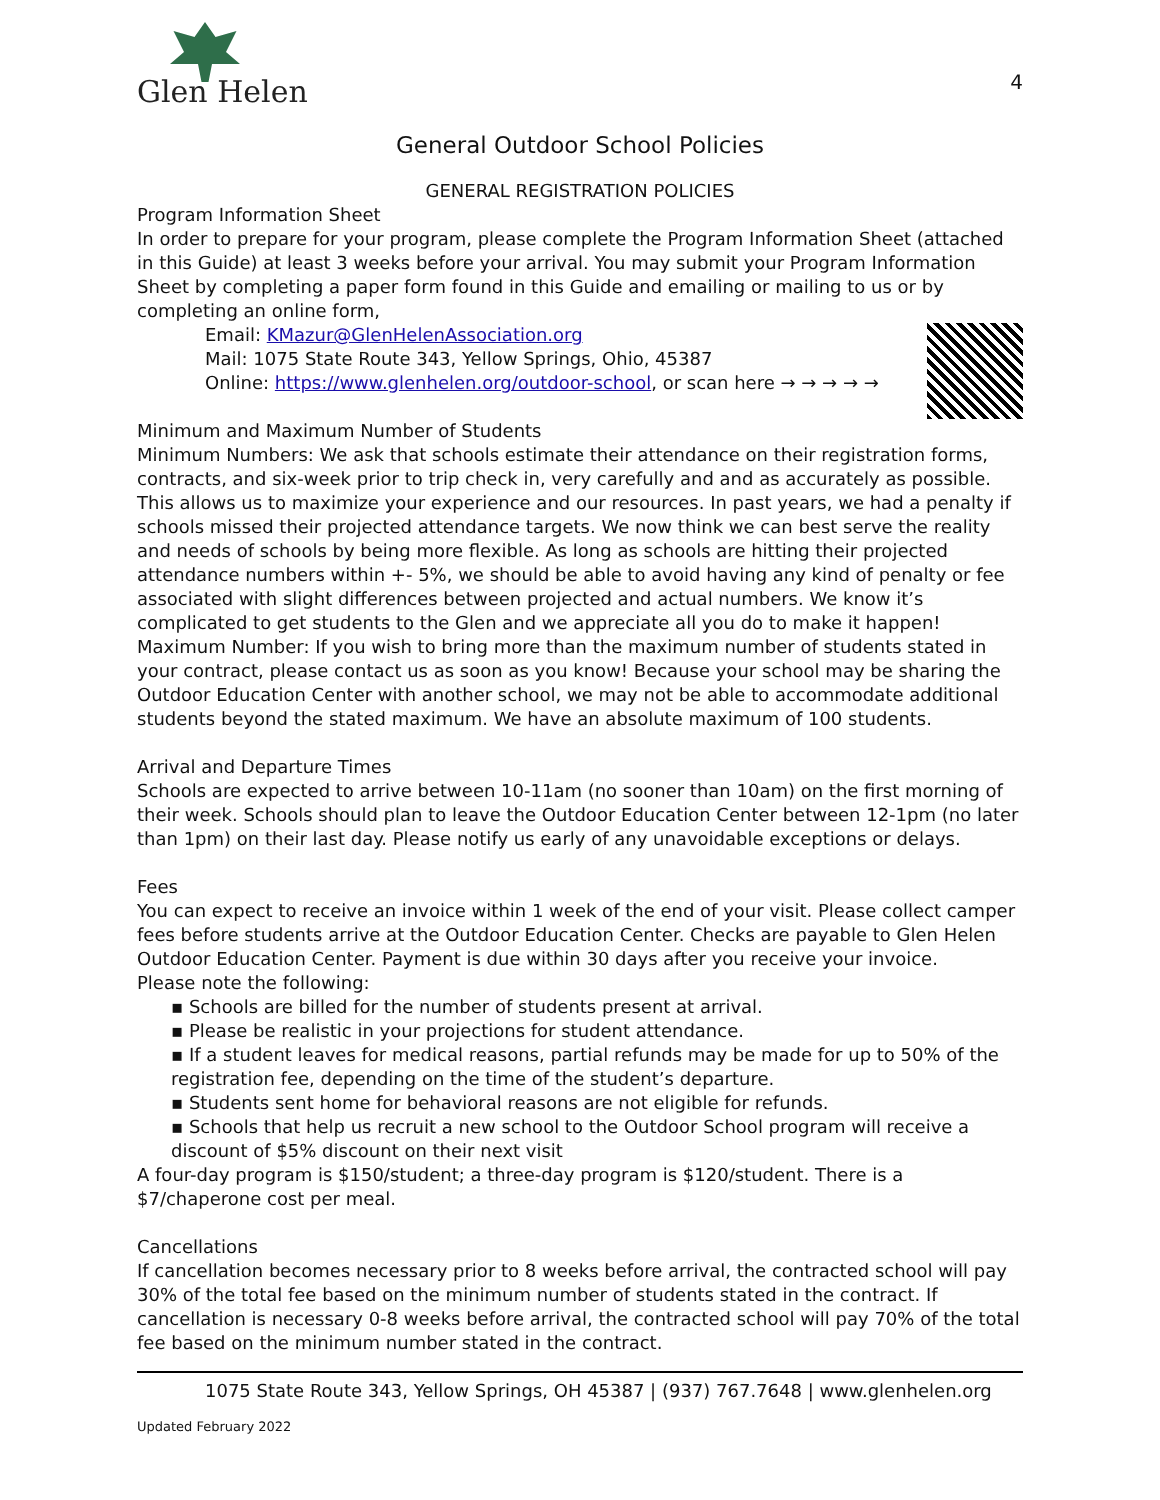Glen Helen
4
General Outdoor School Policies
GENERAL REGISTRATION POLICIES
Program Information Sheet
In order to prepare for your program, please complete the Program Information Sheet (attached in this Guide) at least 3 weeks before your arrival. You may submit your Program Information Sheet by completing a paper form found in this Guide and emailing or mailing to us or by completing an online form,
Email: KMazur@GlenHelenAssociation.org
Mail: 1075 State Route 343, Yellow Springs, Ohio, 45387
Online: https://www.glenhelen.org/outdoor-school, or scan here → → → → →
Minimum and Maximum Number of Students
Minimum Numbers: We ask that schools estimate their attendance on their registration forms, contracts, and six-week prior to trip check in, very carefully and and as accurately as possible. This allows us to maximize your experience and our resources. In past years, we had a penalty if schools missed their projected attendance targets. We now think we can best serve the reality and needs of schools by being more flexible. As long as schools are hitting their projected attendance numbers within +- 5%, we should be able to avoid having any kind of penalty or fee associated with slight differences between projected and actual numbers. We know it’s complicated to get students to the Glen and we appreciate all you do to make it happen!
Maximum Number: If you wish to bring more than the maximum number of students stated in your contract, please contact us as soon as you know! Because your school may be sharing the Outdoor Education Center with another school, we may not be able to accommodate additional students beyond the stated maximum. We have an absolute maximum of 100 students.
Arrival and Departure Times
Schools are expected to arrive between 10-11am (no sooner than 10am) on the first morning of their week. Schools should plan to leave the Outdoor Education Center between 12-1pm (no later than 1pm) on their last day. Please notify us early of any unavoidable exceptions or delays.
Fees
You can expect to receive an invoice within 1 week of the end of your visit. Please collect camper fees before students arrive at the Outdoor Education Center. Checks are payable to Glen Helen Outdoor Education Center. Payment is due within 30 days after you receive your invoice.
Please note the following:
▪ Schools are billed for the number of students present at arrival.
▪ Please be realistic in your projections for student attendance.
▪ If a student leaves for medical reasons, partial refunds may be made for up to 50% of the registration fee, depending on the time of the student’s departure.
▪ Students sent home for behavioral reasons are not eligible for refunds.
▪ Schools that help us recruit a new school to the Outdoor School program will receive a discount of $5% discount on their next visit
A four-day program is $150/student; a three-day program is $120/student. There is a $7/chaperone cost per meal.
Cancellations
If cancellation becomes necessary prior to 8 weeks before arrival, the contracted school will pay 30% of the total fee based on the minimum number of students stated in the contract. If cancellation is necessary 0-8 weeks before arrival, the contracted school will pay 70% of the total fee based on the minimum number stated in the contract.
1075 State Route 343, Yellow Springs, OH 45387 | (937) 767.7648 | www.glenhelen.org
Updated February 2022